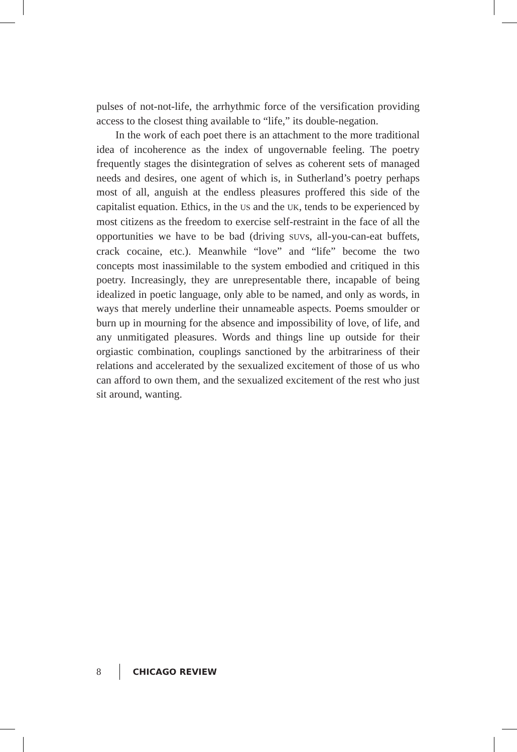pulses of not-not-life, the arrhythmic force of the versification providing access to the closest thing available to “life,” its double-negation.
In the work of each poet there is an attachment to the more traditional idea of incoherence as the index of ungovernable feeling. The poetry frequently stages the disintegration of selves as coherent sets of managed needs and desires, one agent of which is, in Sutherland’s poetry perhaps most of all, anguish at the endless pleasures proffered this side of the capitalist equation. Ethics, in the US and the UK, tends to be experienced by most citizens as the freedom to exercise self-restraint in the face of all the opportunities we have to be bad (driving SUVs, all-you-can-eat buffets, crack cocaine, etc.). Meanwhile “love” and “life” become the two concepts most inassimilable to the system embodied and critiqued in this poetry. Increasingly, they are unrepresentable there, incapable of being idealized in poetic language, only able to be named, and only as words, in ways that merely underline their unnameable aspects. Poems smoulder or burn up in mourning for the absence and impossibility of love, of life, and any unmitigated pleasures. Words and things line up outside for their orgiastic combination, couplings sanctioned by the arbitrariness of their relations and accelerated by the sexualized excitement of those of us who can afford to own them, and the sexualized excitement of the rest who just sit around, wanting.
8 CHICAGO REVIEW